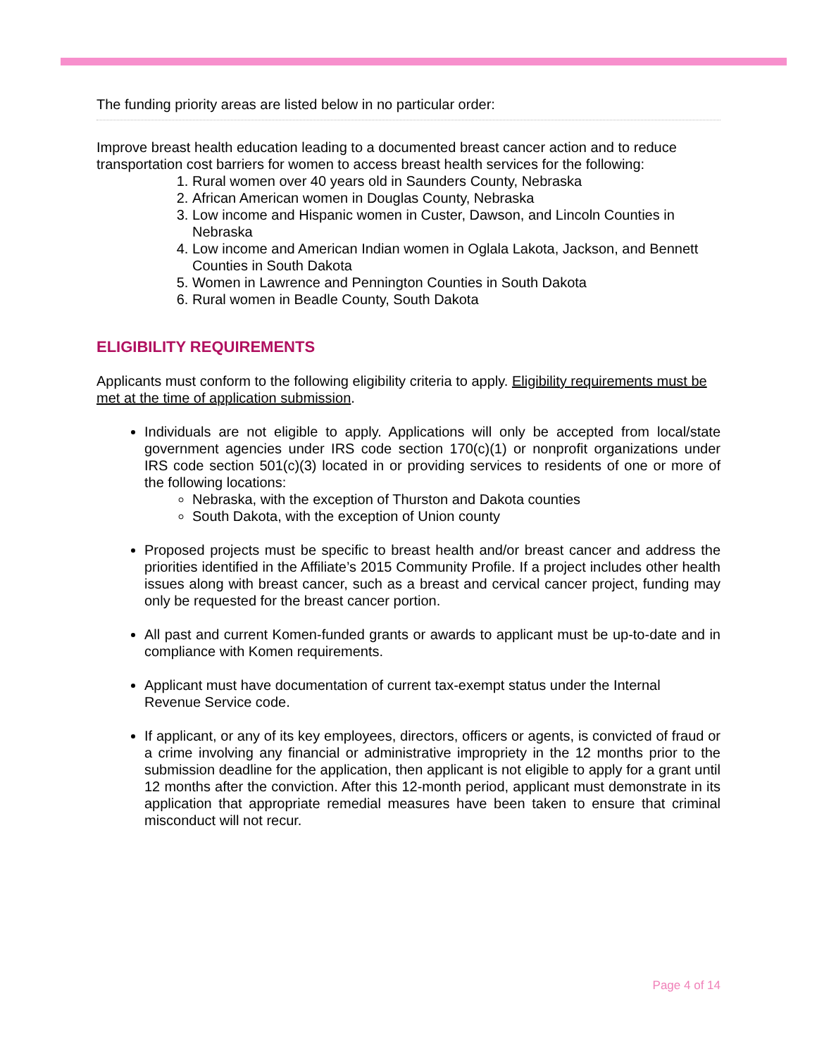The funding priority areas are listed below in no particular order:
Improve breast health education leading to a documented breast cancer action and to reduce transportation cost barriers for women to access breast health services for the following:
1. Rural women over 40 years old in Saunders County, Nebraska
2. African American women in Douglas County, Nebraska
3. Low income and Hispanic women in Custer, Dawson, and Lincoln Counties in Nebraska
4. Low income and American Indian women in Oglala Lakota, Jackson, and Bennett Counties in South Dakota
5. Women in Lawrence and Pennington Counties in South Dakota
6. Rural women in Beadle County, South Dakota
ELIGIBILITY REQUIREMENTS
Applicants must conform to the following eligibility criteria to apply. Eligibility requirements must be met at the time of application submission.
Individuals are not eligible to apply. Applications will only be accepted from local/state government agencies under IRS code section 170(c)(1) or nonprofit organizations under IRS code section 501(c)(3) located in or providing services to residents of one or more of the following locations:
Nebraska, with the exception of Thurston and Dakota counties
South Dakota, with the exception of Union county
Proposed projects must be specific to breast health and/or breast cancer and address the priorities identified in the Affiliate’s 2015 Community Profile. If a project includes other health issues along with breast cancer, such as a breast and cervical cancer project, funding may only be requested for the breast cancer portion.
All past and current Komen-funded grants or awards to applicant must be up-to-date and in compliance with Komen requirements.
Applicant must have documentation of current tax-exempt status under the Internal Revenue Service code.
If applicant, or any of its key employees, directors, officers or agents, is convicted of fraud or a crime involving any financial or administrative impropriety in the 12 months prior to the submission deadline for the application, then applicant is not eligible to apply for a grant until 12 months after the conviction. After this 12-month period, applicant must demonstrate in its application that appropriate remedial measures have been taken to ensure that criminal misconduct will not recur.
Page 4 of 14